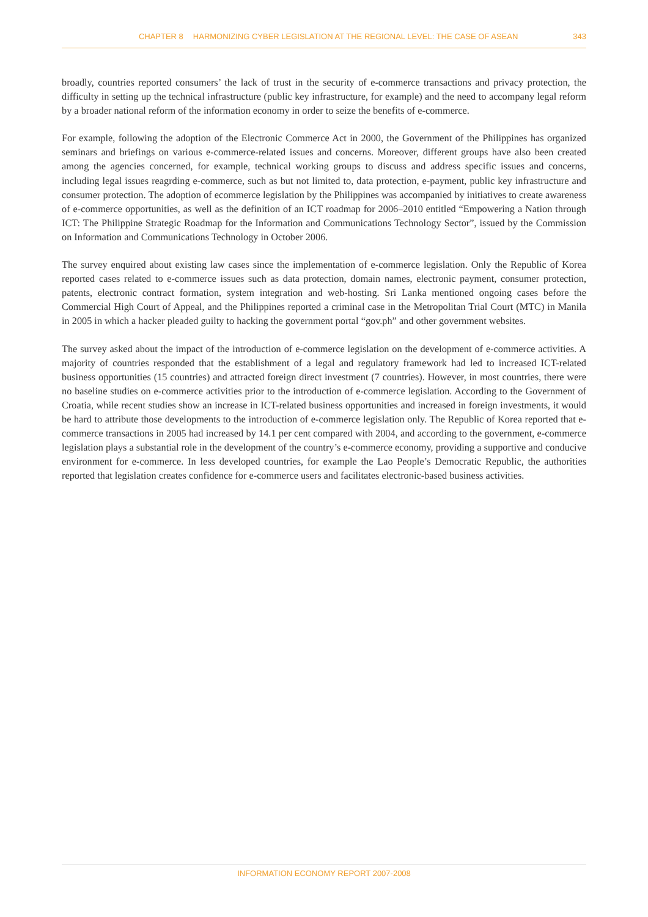CHAPTER 8 HARMONIZING CYBER LEGISLATION AT THE REGIONAL LEVEL: THE CASE OF ASEAN 343
broadly, countries reported consumers’ the lack of trust in the security of e-commerce transactions and privacy protection, the difficulty in setting up the technical infrastructure (public key infrastructure, for example) and the need to accompany legal reform by a broader national reform of the information economy in order to seize the benefits of e-commerce.
For example, following the adoption of the Electronic Commerce Act in 2000, the Government of the Philippines has organized seminars and briefings on various e-commerce-related issues and concerns. Moreover, different groups have also been created among the agencies concerned, for example, technical working groups to discuss and address specific issues and concerns, including legal issues reagrding e-commerce, such as but not limited to, data protection, e-payment, public key infrastructure and consumer protection. The adoption of ecommerce legislation by the Philippines was accompanied by initiatives to create awareness of e-commerce opportunities, as well as the definition of an ICT roadmap for 2006–2010 entitled “Empowering a Nation through ICT: The Philippine Strategic Roadmap for the Information and Communications Technology Sector”, issued by the Commission on Information and Communications Technology in October 2006.
The survey enquired about existing law cases since the implementation of e-commerce legislation. Only the Republic of Korea reported cases related to e-commerce issues such as data protection, domain names, electronic payment, consumer protection, patents, electronic contract formation, system integration and web-hosting. Sri Lanka mentioned ongoing cases before the Commercial High Court of Appeal, and the Philippines reported a criminal case in the Metropolitan Trial Court (MTC) in Manila in 2005 in which a hacker pleaded guilty to hacking the government portal “gov.ph” and other government websites.
The survey asked about the impact of the introduction of e-commerce legislation on the development of e-commerce activities. A majority of countries responded that the establishment of a legal and regulatory framework had led to increased ICT-related business opportunities (15 countries) and attracted foreign direct investment (7 countries). However, in most countries, there were no baseline studies on e-commerce activities prior to the introduction of e-commerce legislation. According to the Government of Croatia, while recent studies show an increase in ICT-related business opportunities and increased in foreign investments, it would be hard to attribute those developments to the introduction of e-commerce legislation only. The Republic of Korea reported that e-commerce transactions in 2005 had increased by 14.1 per cent compared with 2004, and according to the government, e-commerce legislation plays a substantial role in the development of the country’s e-commerce economy, providing a supportive and conducive environment for e-commerce. In less developed countries, for example the Lao People’s Democratic Republic, the authorities reported that legislation creates confidence for e-commerce users and facilitates electronic-based business activities.
INFORMATION ECONOMY REPORT 2007-2008